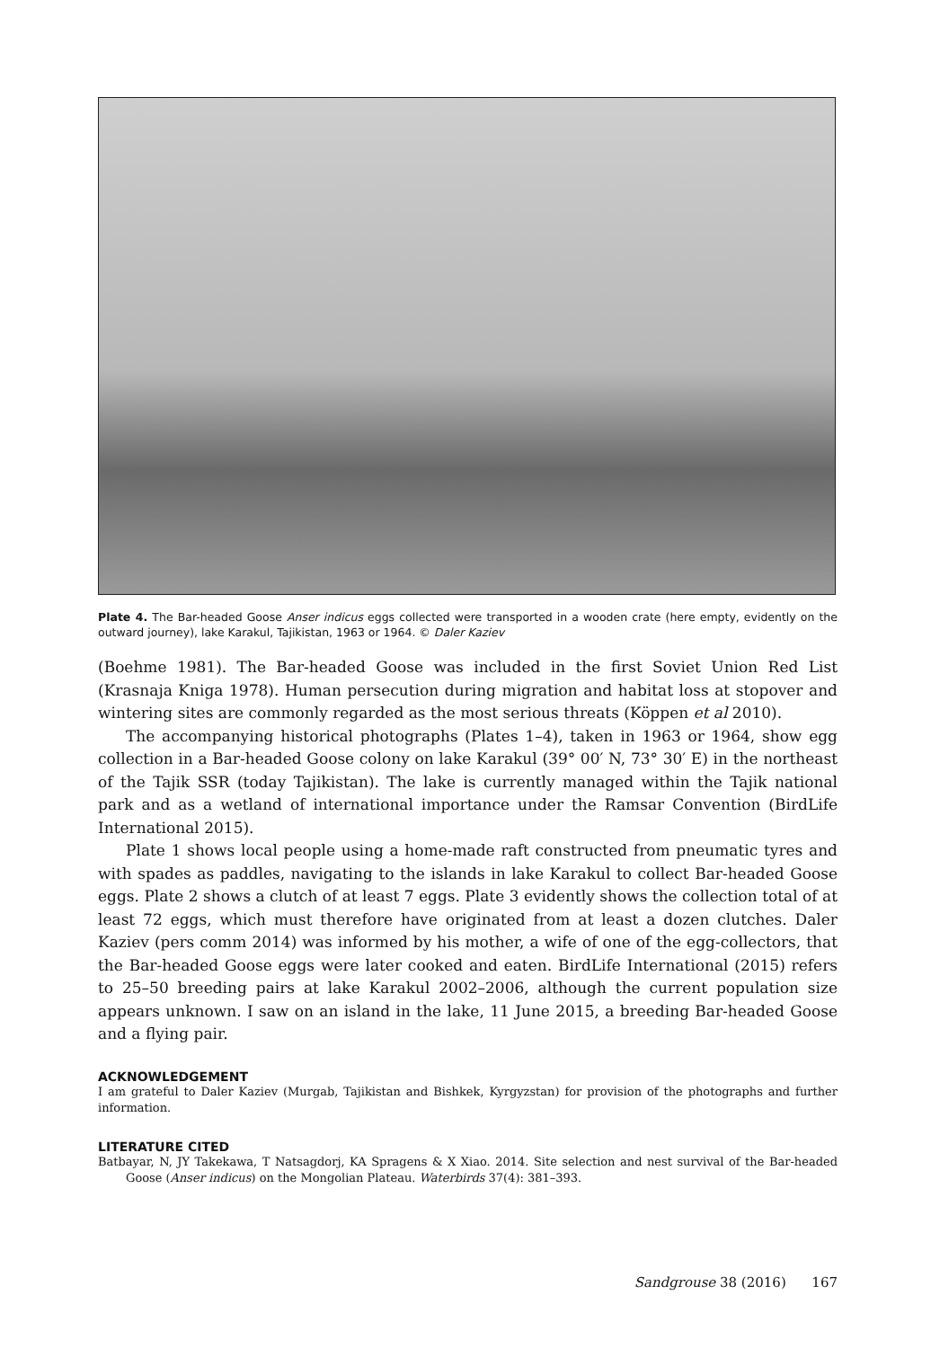Plate 4. The Bar-headed Goose Anser indicus eggs collected were transported in a wooden crate (here empty, evidently on the outward journey), lake Karakul, Tajikistan, 1963 or 1964. © Daler Kaziev
(Boehme 1981). The Bar-headed Goose was included in the first Soviet Union Red List (Krasnaja Kniga 1978). Human persecution during migration and habitat loss at stopover and wintering sites are commonly regarded as the most serious threats (Köppen et al 2010).
The accompanying historical photographs (Plates 1–4), taken in 1963 or 1964, show egg collection in a Bar-headed Goose colony on lake Karakul (39° 00′ N, 73° 30′ E) in the northeast of the Tajik SSR (today Tajikistan). The lake is currently managed within the Tajik national park and as a wetland of international importance under the Ramsar Convention (BirdLife International 2015).
Plate 1 shows local people using a home-made raft constructed from pneumatic tyres and with spades as paddles, navigating to the islands in lake Karakul to collect Bar-headed Goose eggs. Plate 2 shows a clutch of at least 7 eggs. Plate 3 evidently shows the collection total of at least 72 eggs, which must therefore have originated from at least a dozen clutches. Daler Kaziev (pers comm 2014) was informed by his mother, a wife of one of the egg-collectors, that the Bar-headed Goose eggs were later cooked and eaten. BirdLife International (2015) refers to 25–50 breeding pairs at lake Karakul 2002–2006, although the current population size appears unknown. I saw on an island in the lake, 11 June 2015, a breeding Bar-headed Goose and a flying pair.
ACKNOWLEDGEMENT
I am grateful to Daler Kaziev (Murgab, Tajikistan and Bishkek, Kyrgyzstan) for provision of the photographs and further information.
LITERATURE CITED
Batbayar, N, JY Takekawa, T Natsagdorj, KA Spragens & X Xiao. 2014. Site selection and nest survival of the Bar-headed Goose (Anser indicus) on the Mongolian Plateau. Waterbirds 37(4): 381–393.
Sandgrouse 38 (2016) 167